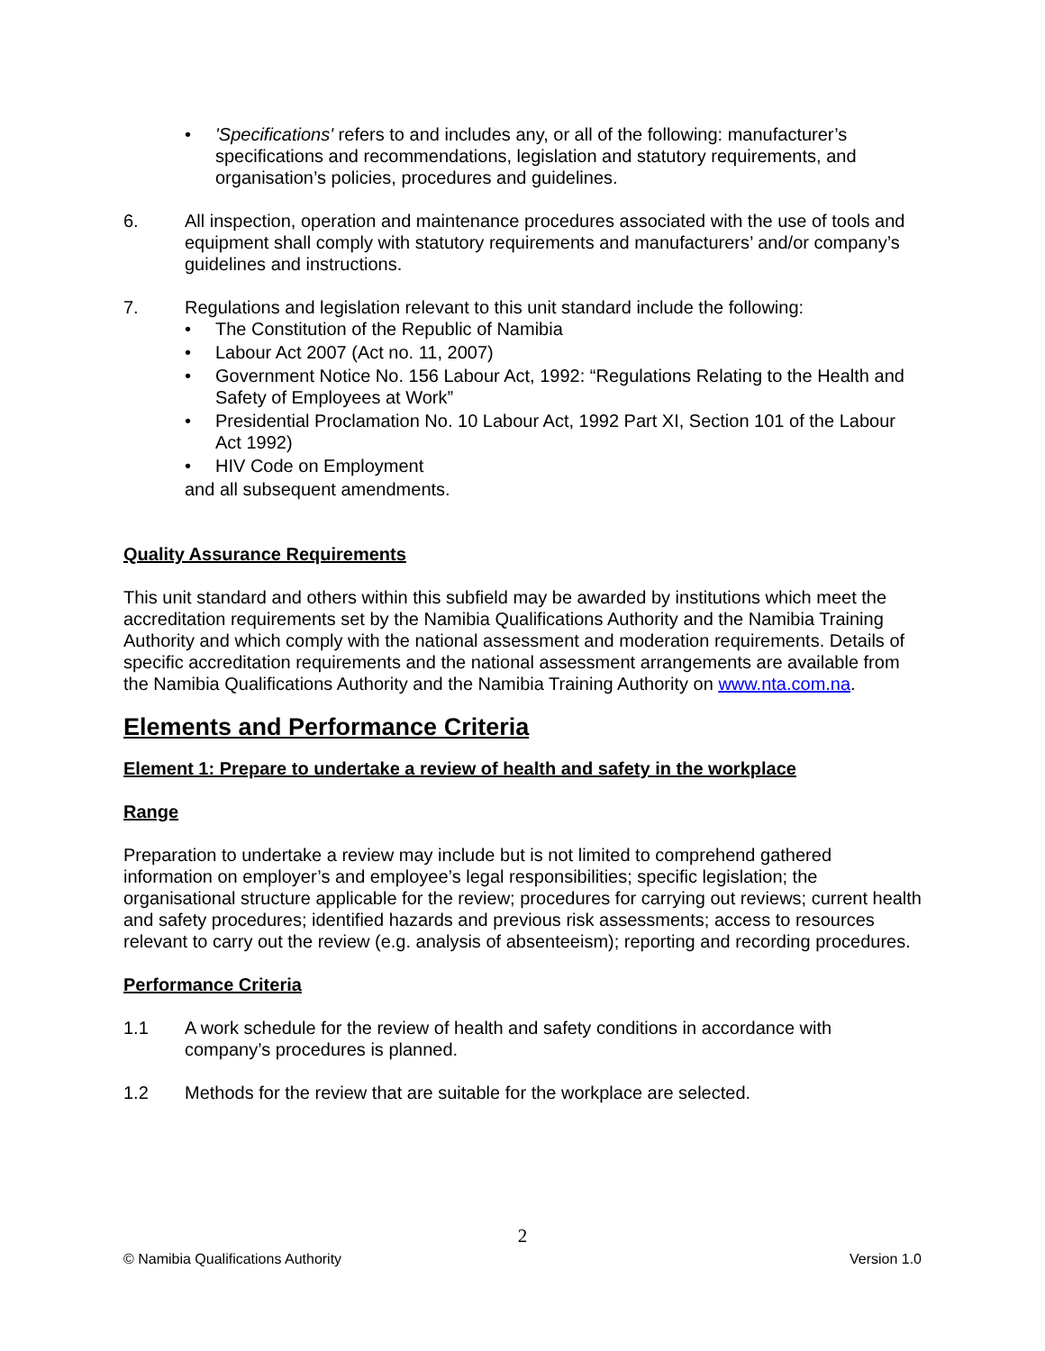• 'Specifications' refers to and includes any, or all of the following: manufacturer’s specifications and recommendations, legislation and statutory requirements, and organisation’s policies, procedures and guidelines.
6. All inspection, operation and maintenance procedures associated with the use of tools and equipment shall comply with statutory requirements and manufacturers’ and/or company’s guidelines and instructions.
7. Regulations and legislation relevant to this unit standard include the following:
• The Constitution of the Republic of Namibia
• Labour Act 2007 (Act no. 11, 2007)
• Government Notice No. 156 Labour Act, 1992: “Regulations Relating to the Health and Safety of Employees at Work”
• Presidential Proclamation No. 10 Labour Act, 1992 Part XI, Section 101 of the Labour Act 1992)
• HIV Code on Employment
and all subsequent amendments.
Quality Assurance Requirements
This unit standard and others within this subfield may be awarded by institutions which meet the accreditation requirements set by the Namibia Qualifications Authority and the Namibia Training Authority and which comply with the national assessment and moderation requirements. Details of specific accreditation requirements and the national assessment arrangements are available from the Namibia Qualifications Authority and the Namibia Training Authority on www.nta.com.na.
Elements and Performance Criteria
Element 1: Prepare to undertake a review of health and safety in the workplace
Range
Preparation to undertake a review may include but is not limited to comprehend gathered information on employer’s and employee’s legal responsibilities; specific legislation; the organisational structure applicable for the review; procedures for carrying out reviews; current health and safety procedures; identified hazards and previous risk assessments; access to resources relevant to carry out the review (e.g. analysis of absenteeism); reporting and recording procedures.
Performance Criteria
1.1 A work schedule for the review of health and safety conditions in accordance with company’s procedures is planned.
1.2 Methods for the review that are suitable for the workplace are selected.
2
© Namibia Qualifications Authority Version 1.0